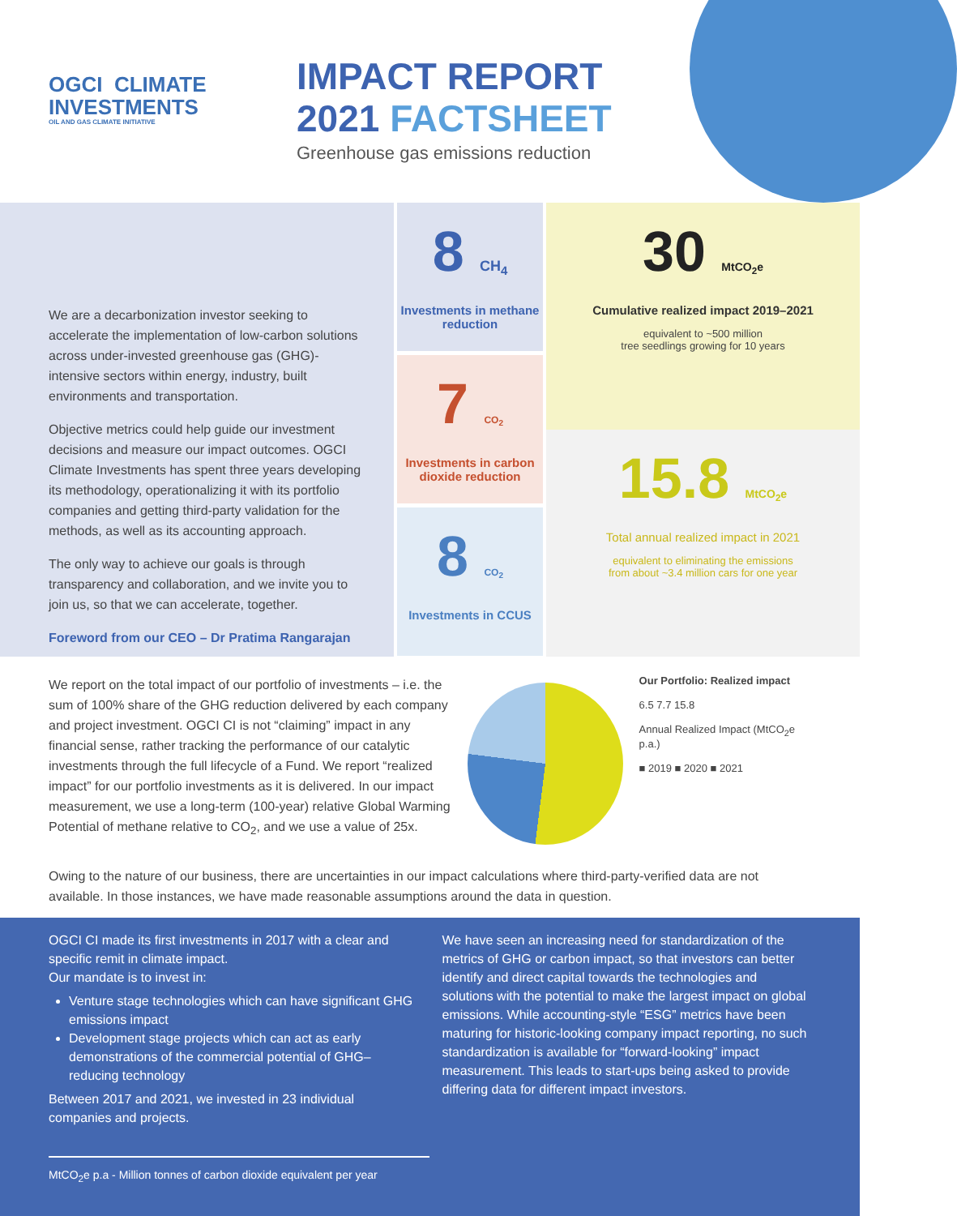OGCI CLIMATE
INVESTMENTS
OIL AND GAS CLIMATE INITIATIVE
IMPACT REPORT
2021 FACTSHEET
Greenhouse gas emissions reduction
We are a decarbonization investor seeking to accelerate the implementation of low-carbon solutions across under-invested greenhouse gas (GHG)-intensive sectors within energy, industry, built environments and transportation.
Objective metrics could help guide our investment decisions and measure our impact outcomes. OGCI Climate Investments has spent three years developing its methodology, operationalizing it with its portfolio companies and getting third-party validation for the methods, as well as its accounting approach.
The only way to achieve our goals is through transparency and collaboration, and we invite you to join us, so that we can accelerate, together.
Foreword from our CEO – Dr Pratima Rangarajan
8 CH<sub>4</sub>
Investments in methane reduction
7 CO<sub>2</sub>
Investments in carbon dioxide reduction
8 CO<sub>2</sub>
Investments in CCUS
30 MtCO<sub>2</sub>e
Cumulative realized impact 2019–2021
equivalent to ~500 million
tree seedlings growing for 10 years
15.8 MtCO<sub>2</sub>e
Total annual realized impact in 2021
equivalent to eliminating the emissions
from about ~3.4 million cars for one year
We report on the total impact of our portfolio of investments – i.e. the sum of 100% share of the GHG reduction delivered by each company and project investment. OGCI CI is not “claiming” impact in any financial sense, rather tracking the performance of our catalytic investments through the full lifecycle of a Fund. We report “realized impact” for our portfolio investments as it is delivered. In our impact measurement, we use a long-term (100-year) relative Global Warming Potential of methane relative to CO<sub>2</sub>, and we use a value of 25x.
Our Portfolio: Realized impact
6.5 7.7 15.8
Annual Realized Impact (MtCO<sub>2</sub>e p.a.)
■ 2019 ■ 2020 ■ 2021
Owing to the nature of our business, there are uncertainties in our impact calculations where third-party-verified data are not available. In those instances, we have made reasonable assumptions around the data in question.
OGCI CI made its first investments in 2017 with a clear and specific remit in climate impact.
Our mandate is to invest in:
Venture stage technologies which can have significant GHG emissions impact
Development stage projects which can act as early demonstrations of the commercial potential of GHG–reducing technology
Between 2017 and 2021, we invested in 23 individual companies and projects.
We have seen an increasing need for standardization of the metrics of GHG or carbon impact, so that investors can better identify and direct capital towards the technologies and solutions with the potential to make the largest impact on global emissions. While accounting-style “ESG” metrics have been maturing for historic-looking company impact reporting, no such standardization is available for “forward-looking” impact measurement. This leads to start-ups being asked to provide differing data for different impact investors.
MtCO<sub>2</sub>e p.a - Million tonnes of carbon dioxide equivalent per year